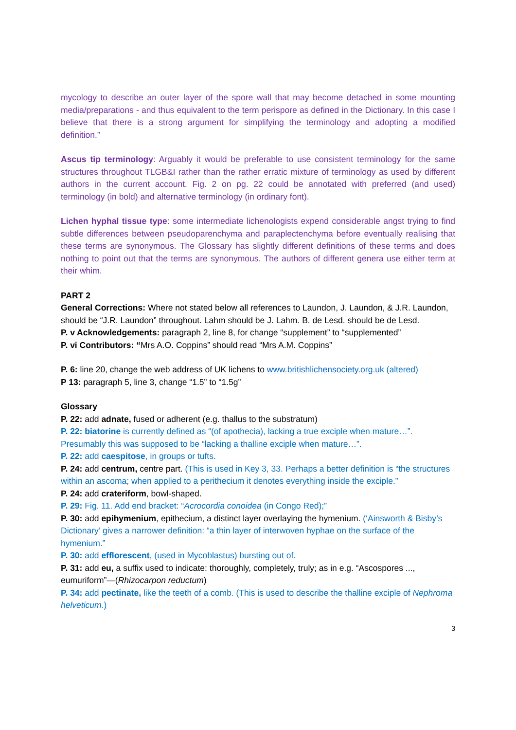mycology to describe an outer layer of the spore wall that may become detached in some mounting media/preparations - and thus equivalent to the term perispore as defined in the Dictionary. In this case I believe that there is a strong argument for simplifying the terminology and adopting a modified definition.”
Ascus tip terminology: Arguably it would be preferable to use consistent terminology for the same structures throughout TLGB&I rather than the rather erratic mixture of terminology as used by different authors in the current account. Fig. 2 on pg. 22 could be annotated with preferred (and used) terminology (in bold) and alternative terminology (in ordinary font).
Lichen hyphal tissue type: some intermediate lichenologists expend considerable angst trying to find subtle differences between pseudoparenchyma and paraplectenchyma before eventually realising that these terms are synonymous. The Glossary has slightly different definitions of these terms and does nothing to point out that the terms are synonymous. The authors of different genera use either term at their whim.
PART 2
General Corrections: Where not stated below all references to Laundon, J. Laundon, & J.R. Laundon, should be “J.R. Laundon” throughout. Lahm should be J. Lahm. B. de Lesd. should be de Lesd.
P. v Acknowledgements: paragraph 2, line 8, for change “supplement” to “supplemented”
P. vi Contributors: “Mrs A.O. Coppins” should read “Mrs A.M. Coppins”
P. 6: line 20, change the web address of UK lichens to www.britishlichensociety.org.uk (altered)
P 13: paragraph 5, line 3, change “1.5” to “1.5g”
Glossary
P. 22: add adnate, fused or adherent (e.g. thallus to the substratum)
P. 22: biatorine is currently defined as “(of apothecia), lacking a true exciple when mature…”. Presumably this was supposed to be “lacking a thalline exciple when mature…”.
P. 22: add caespitose, in groups or tufts.
P. 24: add centrum, centre part. (This is used in Key 3, 33. Perhaps a better definition is “the structures within an ascoma; when applied to a perithecium it denotes everything inside the exciple.”
P. 24: add crateriform, bowl-shaped.
P. 29: Fig. 11. Add end bracket: “Acrocordia conoidea (in Congo Red);”
P. 30: add epihymenium, epithecium, a distinct layer overlaying the hymenium. (‘Ainsworth & Bisby’s Dictionary’ gives a narrower definition: “a thin layer of interwoven hyphae on the surface of the hymenium.”
P. 30: add efflorescent, (used in Mycoblastus) bursting out of.
P. 31: add eu, a suffix used to indicate: thoroughly, completely, truly; as in e.g. “Ascospores ..., eumuriform”—(Rhizocarpon reductum)
P. 34: add pectinate, like the teeth of a comb. (This is used to describe the thalline exciple of Nephroma helveticum.)
3